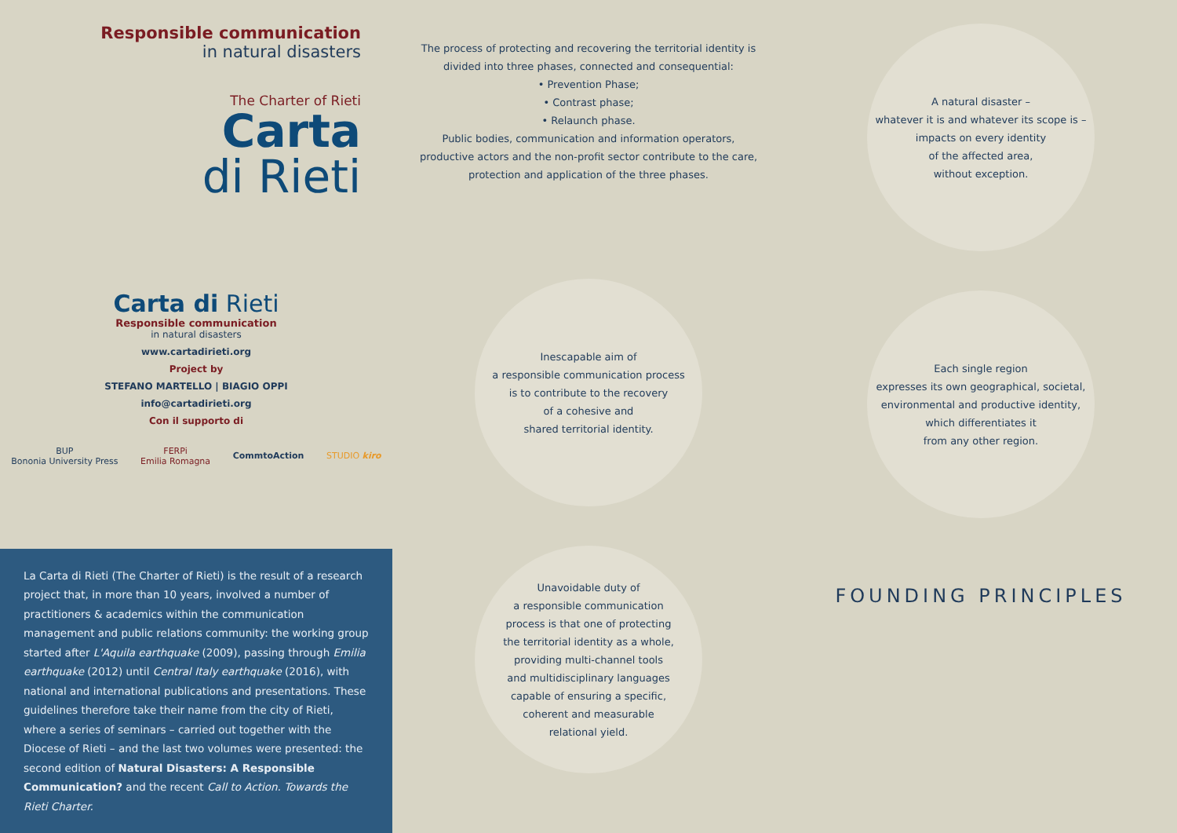Responsible communication
in natural disasters
The Charter of Rieti
Carta
di Rieti
Carta di Rieti
Responsible communication
in natural disasters
www.cartadirieti.org
Project by
STEFANO MARTELLO | BIAGIO OPPI
info@cartadirieti.org
Con il supporto di
BUP
Bononia University Press FERPi
Emilia Romagna CommtoAction STUDIO kiro
La Carta di Rieti (The Charter of Rieti) is the result of a research project that, in more than 10 years, involved a number of practitioners & academics within the communication management and public relations community: the working group started after L'Aquila earthquake (2009), passing through Emilia earthquake (2012) until Central Italy earthquake (2016), with national and international publications and presentations. These guidelines therefore take their name from the city of Rieti, where a series of seminars – carried out together with the Diocese of Rieti – and the last two volumes were presented: the second edition of Natural Disasters: A Responsible Communication? and the recent Call to Action. Towards the Rieti Charter.
The process of protecting and recovering the territorial identity is divided into three phases, connected and consequential:
• Prevention Phase;
• Contrast phase;
• Relaunch phase.
Public bodies, communication and information operators, productive actors and the non-profit sector contribute to the care, protection and application of the three phases.
Inescapable aim of
a responsible communication process
is to contribute to the recovery
of a cohesive and
shared territorial identity.
Unavoidable duty of
a responsible communication
process is that one of protecting
the territorial identity as a whole,
providing multi-channel tools
and multidisciplinary languages
capable of ensuring a specific,
coherent and measurable
relational yield.
A natural disaster –
whatever it is and whatever its scope is –
impacts on every identity
of the affected area,
without exception.
Each single region
expresses its own geographical, societal,
environmental and productive identity,
which differentiates it
from any other region.
FOUNDING PRINCIPLES